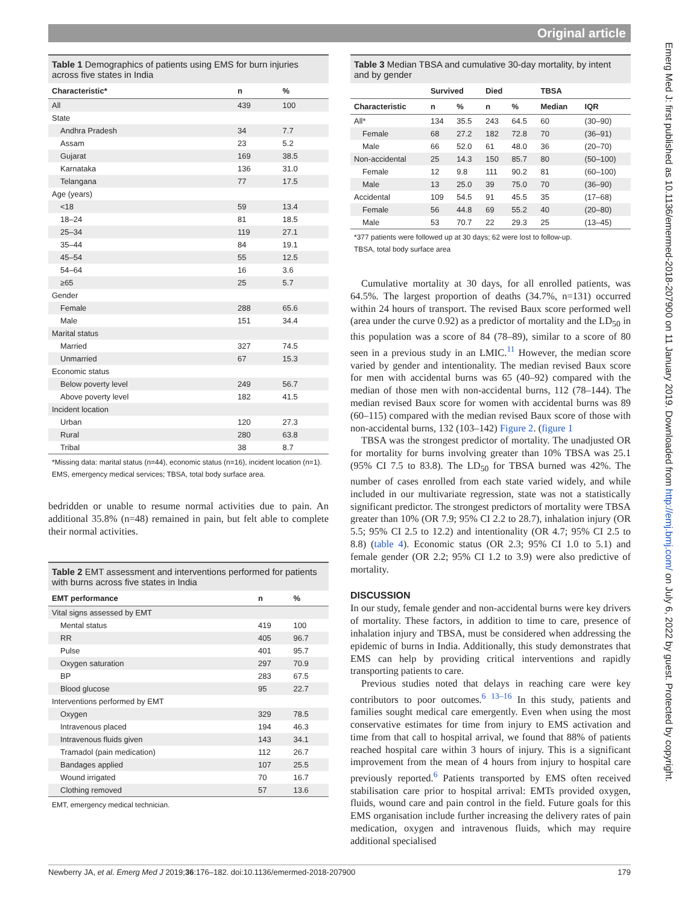Original article
Emerg Med J: first published as 10.1136/emermed-2018-207900 on 11 January 2019. Downloaded from http://emj.bmj.com/ on July 6, 2022 by guest. Protected by copyright.
Table 1 Demographics of patients using EMS for burn injuries across five states in India
| Characteristic* | n | % |
| --- | --- | --- |
| All | 439 | 100 |
| State | | |
| Andhra Pradesh | 34 | 7.7 |
| Assam | 23 | 5.2 |
| Gujarat | 169 | 38.5 |
| Karnataka | 136 | 31.0 |
| Telangana | 77 | 17.5 |
| Age (years) | | |
| <18 | 59 | 13.4 |
| 18–24 | 81 | 18.5 |
| 25–34 | 119 | 27.1 |
| 35–44 | 84 | 19.1 |
| 45–54 | 55 | 12.5 |
| 54–64 | 16 | 3.6 |
| ≥65 | 25 | 5.7 |
| Gender | | |
| Female | 288 | 65.6 |
| Male | 151 | 34.4 |
| Marital status | | |
| Married | 327 | 74.5 |
| Unmarried | 67 | 15.3 |
| Economic status | | |
| Below poverty level | 249 | 56.7 |
| Above poverty level | 182 | 41.5 |
| Incident location | | |
| Urban | 120 | 27.3 |
| Rural | 280 | 63.8 |
| Tribal | 38 | 8.7 |
*Missing data: marital status (n=44), economic status (n=16), incident location (n=1).
EMS, emergency medical services; TBSA, total body surface area.
bedridden or unable to resume normal activities due to pain. An additional 35.8% (n=48) remained in pain, but felt able to complete their normal activities.
Table 2 EMT assessment and interventions performed for patients with burns across five states in India
| EMT performance | n | % |
| --- | --- | --- |
| Vital signs assessed by EMT | | |
| Mental status | 419 | 100 |
| RR | 405 | 96.7 |
| Pulse | 401 | 95.7 |
| Oxygen saturation | 297 | 70.9 |
| BP | 283 | 67.5 |
| Blood glucose | 95 | 22.7 |
| Interventions performed by EMT | | |
| Oxygen | 329 | 78.5 |
| Intravenous placed | 194 | 46.3 |
| Intravenous fluids given | 143 | 34.1 |
| Tramadol (pain medication) | 112 | 26.7 |
| Bandages applied | 107 | 25.5 |
| Wound irrigated | 70 | 16.7 |
| Clothing removed | 57 | 13.6 |
EMT, emergency medical technician.
Table 3 Median TBSA and cumulative 30-day mortality, by intent and by gender
| | Survived | | Died | | TBSA | |
| --- | --- | --- | --- | --- | --- | --- |
| Characteristic | n | % | n | % | Median | IQR |
| All* | 134 | 35.5 | 243 | 64.5 | 60 | (30–90) |
| Female | 68 | 27.2 | 182 | 72.8 | 70 | (36–91) |
| Male | 66 | 52.0 | 61 | 48.0 | 36 | (20–70) |
| Non-accidental | 25 | 14.3 | 150 | 85.7 | 80 | (50–100) |
| Female | 12 | 9.8 | 111 | 90.2 | 81 | (60–100) |
| Male | 13 | 25.0 | 39 | 75.0 | 70 | (36–90) |
| Accidental | 109 | 54.5 | 91 | 45.5 | 35 | (17–68) |
| Female | 56 | 44.8 | 69 | 55.2 | 40 | (20–80) |
| Male | 53 | 70.7 | 22 | 29.3 | 25 | (13–45) |
*377 patients were followed up at 30 days; 62 were lost to follow-up.
TBSA, total body surface area
Cumulative mortality at 30 days, for all enrolled patients, was 64.5%. The largest proportion of deaths (34.7%, n=131) occurred within 24 hours of transport. The revised Baux score performed well (area under the curve 0.92) as a predictor of mortality and the LD<sub>50</sub> in this population was a score of 84 (78–89), similar to a score of 80 seen in a previous study in an LMIC.<sup>11</sup> However, the median score varied by gender and intentionality. The median revised Baux score for men with accidental burns was 65 (40–92) compared with the median of those men with non-accidental burns, 112 (78–144). The median revised Baux score for women with accidental burns was 89 (60–115) compared with the median revised Baux score of those with non-accidental burns, 132 (103–142) Figure 2. (figure 1
TBSA was the strongest predictor of mortality. The unadjusted OR for mortality for burns involving greater than 10% TBSA was 25.1 (95% CI 7.5 to 83.8). The LD<sub>50</sub> for TBSA burned was 42%. The number of cases enrolled from each state varied widely, and while included in our multivariate regression, state was not a statistically significant predictor. The strongest predictors of mortality were TBSA greater than 10% (OR 7.9; 95% CI 2.2 to 28.7), inhalation injury (OR 5.5; 95% CI 2.5 to 12.2) and intentionality (OR 4.7; 95% CI 2.5 to 8.8) (table 4). Economic status (OR 2.3; 95% CI 1.0 to 5.1) and female gender (OR 2.2; 95% CI 1.2 to 3.9) were also predictive of mortality.
DISCUSSION
In our study, female gender and non-accidental burns were key drivers of mortality. These factors, in addition to time to care, presence of inhalation injury and TBSA, must be considered when addressing the epidemic of burns in India. Additionally, this study demonstrates that EMS can help by providing critical interventions and rapidly transporting patients to care.
Previous studies noted that delays in reaching care were key contributors to poor outcomes.<sup>6 13–16</sup> In this study, patients and families sought medical care emergently. Even when using the most conservative estimates for time from injury to EMS activation and time from that call to hospital arrival, we found that 88% of patients reached hospital care within 3 hours of injury. This is a significant improvement from the mean of 4 hours from injury to hospital care previously reported.<sup>6</sup> Patients transported by EMS often received stabilisation care prior to hospital arrival: EMTs provided oxygen, fluids, wound care and pain control in the field. Future goals for this EMS organisation include further increasing the delivery rates of pain medication, oxygen and intravenous fluids, which may require additional specialised
Newberry JA, et al. Emerg Med J 2019;36:176–182. doi:10.1136/emermed-2018-207900 179